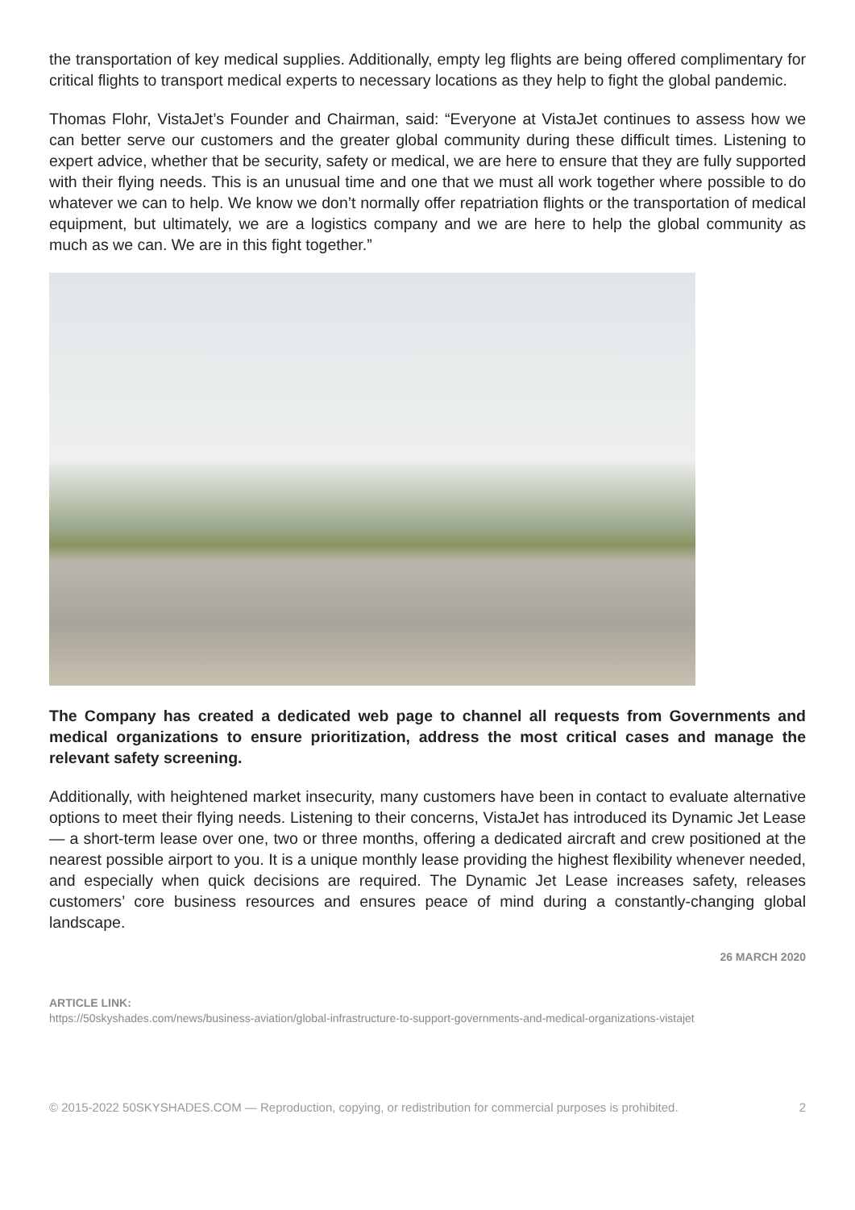the transportation of key medical supplies. Additionally, empty leg flights are being offered complimentary for critical flights to transport medical experts to necessary locations as they help to fight the global pandemic.
Thomas Flohr, VistaJet’s Founder and Chairman, said: “Everyone at VistaJet continues to assess how we can better serve our customers and the greater global community during these difficult times. Listening to expert advice, whether that be security, safety or medical, we are here to ensure that they are fully supported with their flying needs. This is an unusual time and one that we must all work together where possible to do whatever we can to help. We know we don’t normally offer repatriation flights or the transportation of medical equipment, but ultimately, we are a logistics company and we are here to help the global community as much as we can. We are in this fight together.”
The Company has created a dedicated web page to channel all requests from Governments and medical organizations to ensure prioritization, address the most critical cases and manage the relevant safety screening.
Additionally, with heightened market insecurity, many customers have been in contact to evaluate alternative options to meet their flying needs. Listening to their concerns, VistaJet has introduced its Dynamic Jet Lease — a short-term lease over one, two or three months, offering a dedicated aircraft and crew positioned at the nearest possible airport to you. It is a unique monthly lease providing the highest flexibility whenever needed, and especially when quick decisions are required. The Dynamic Jet Lease increases safety, releases customers’ core business resources and ensures peace of mind during a constantly-changing global landscape.
26 MARCH 2020
ARTICLE LINK:
https://50skyshades.com/news/business-aviation/global-infrastructure-to-support-governments-and-medical-organizations-vistajet
© 2015-2022 50SKYSHADES.COM — Reproduction, copying, or redistribution for commercial purposes is prohibited. 2